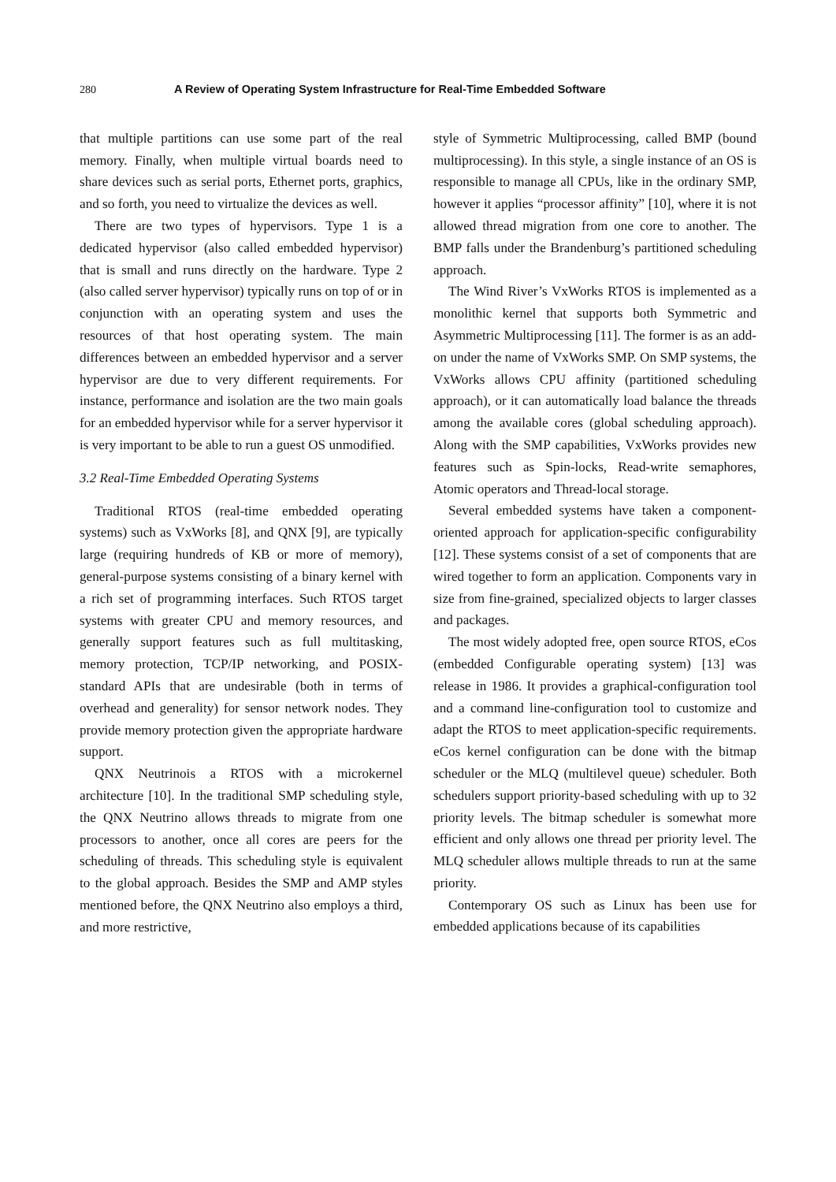280 A Review of Operating System Infrastructure for Real-Time Embedded Software
that multiple partitions can use some part of the real memory. Finally, when multiple virtual boards need to share devices such as serial ports, Ethernet ports, graphics, and so forth, you need to virtualize the devices as well.
There are two types of hypervisors. Type 1 is a dedicated hypervisor (also called embedded hypervisor) that is small and runs directly on the hardware. Type 2 (also called server hypervisor) typically runs on top of or in conjunction with an operating system and uses the resources of that host operating system. The main differences between an embedded hypervisor and a server hypervisor are due to very different requirements. For instance, performance and isolation are the two main goals for an embedded hypervisor while for a server hypervisor it is very important to be able to run a guest OS unmodified.
3.2 Real-Time Embedded Operating Systems
Traditional RTOS (real-time embedded operating systems) such as VxWorks [8], and QNX [9], are typically large (requiring hundreds of KB or more of memory), general-purpose systems consisting of a binary kernel with a rich set of programming interfaces. Such RTOS target systems with greater CPU and memory resources, and generally support features such as full multitasking, memory protection, TCP/IP networking, and POSIX-standard APIs that are undesirable (both in terms of overhead and generality) for sensor network nodes. They provide memory protection given the appropriate hardware support.
QNX Neutrinois a RTOS with a microkernel architecture [10]. In the traditional SMP scheduling style, the QNX Neutrino allows threads to migrate from one processors to another, once all cores are peers for the scheduling of threads. This scheduling style is equivalent to the global approach. Besides the SMP and AMP styles mentioned before, the QNX Neutrino also employs a third, and more restrictive,
style of Symmetric Multiprocessing, called BMP (bound multiprocessing). In this style, a single instance of an OS is responsible to manage all CPUs, like in the ordinary SMP, however it applies “processor affinity” [10], where it is not allowed thread migration from one core to another. The BMP falls under the Brandenburg’s partitioned scheduling approach.
The Wind River’s VxWorks RTOS is implemented as a monolithic kernel that supports both Symmetric and Asymmetric Multiprocessing [11]. The former is as an add-on under the name of VxWorks SMP. On SMP systems, the VxWorks allows CPU affinity (partitioned scheduling approach), or it can automatically load balance the threads among the available cores (global scheduling approach). Along with the SMP capabilities, VxWorks provides new features such as Spin-locks, Read-write semaphores, Atomic operators and Thread-local storage.
Several embedded systems have taken a component-oriented approach for application-specific configurability [12]. These systems consist of a set of components that are wired together to form an application. Components vary in size from fine-grained, specialized objects to larger classes and packages.
The most widely adopted free, open source RTOS, eCos (embedded Configurable operating system) [13] was release in 1986. It provides a graphical-configuration tool and a command line-configuration tool to customize and adapt the RTOS to meet application-specific requirements. eCos kernel configuration can be done with the bitmap scheduler or the MLQ (multilevel queue) scheduler. Both schedulers support priority-based scheduling with up to 32 priority levels. The bitmap scheduler is somewhat more efficient and only allows one thread per priority level. The MLQ scheduler allows multiple threads to run at the same priority.
Contemporary OS such as Linux has been use for embedded applications because of its capabilities